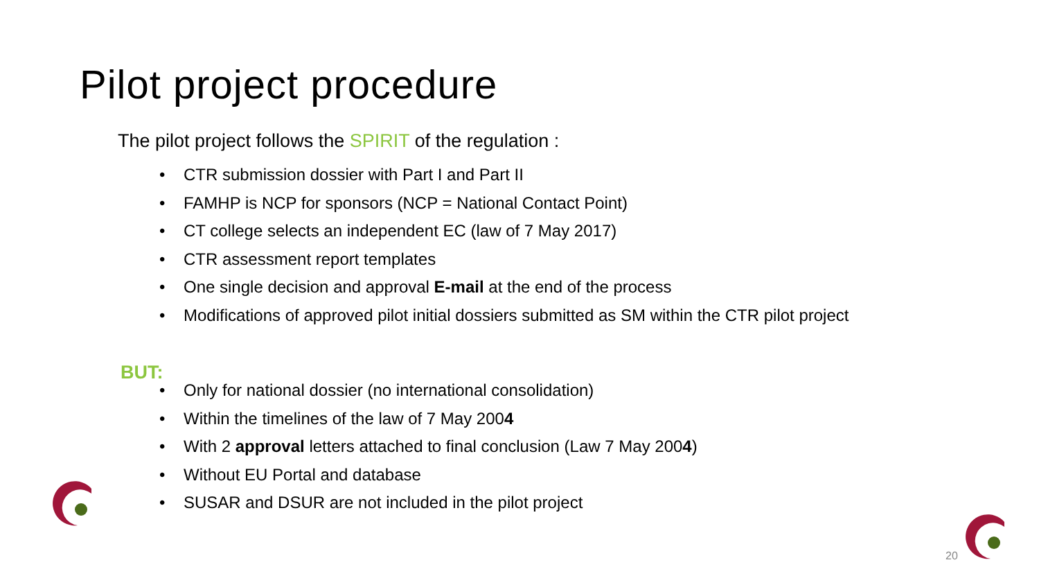Pilot project procedure
The pilot project follows the SPIRIT of the regulation :
• CTR submission dossier with Part I and Part II
• FAMHP is NCP for sponsors (NCP = National Contact Point)
• CT college selects an independent EC (law of 7 May 2017)
• CTR assessment report templates
• One single decision and approval E-mail at the end of the process
• Modifications of approved pilot initial dossiers submitted as SM within the CTR pilot project
BUT:
• Only for national dossier (no international consolidation)
• Within the timelines of the law of 7 May 2004
• With 2 approval letters attached to final conclusion (Law 7 May 2004)
• Without EU Portal and database
• SUSAR and DSUR are not included in the pilot project
20